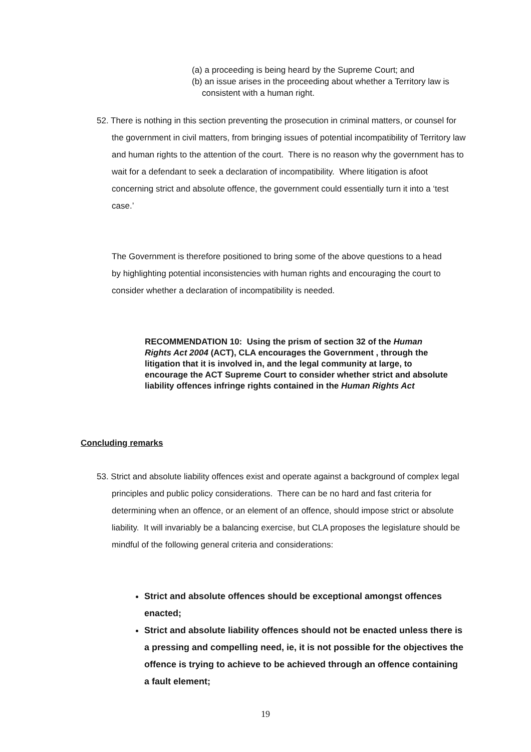(a) a proceeding is being heard by the Supreme Court; and
(b) an issue arises in the proceeding about whether a Territory law is consistent with a human right.
52. There is nothing in this section preventing the prosecution in criminal matters, or counsel for the government in civil matters, from bringing issues of potential incompatibility of Territory law and human rights to the attention of the court. There is no reason why the government has to wait for a defendant to seek a declaration of incompatibility. Where litigation is afoot concerning strict and absolute offence, the government could essentially turn it into a ‘test case.’
The Government is therefore positioned to bring some of the above questions to a head by highlighting potential inconsistencies with human rights and encouraging the court to consider whether a declaration of incompatibility is needed.
RECOMMENDATION 10: Using the prism of section 32 of the Human Rights Act 2004 (ACT), CLA encourages the Government , through the litigation that it is involved in, and the legal community at large, to encourage the ACT Supreme Court to consider whether strict and absolute liability offences infringe rights contained in the Human Rights Act
Concluding remarks
53. Strict and absolute liability offences exist and operate against a background of complex legal principles and public policy considerations. There can be no hard and fast criteria for determining when an offence, or an element of an offence, should impose strict or absolute liability. It will invariably be a balancing exercise, but CLA proposes the legislature should be mindful of the following general criteria and considerations:
Strict and absolute offences should be exceptional amongst offences enacted;
Strict and absolute liability offences should not be enacted unless there is a pressing and compelling need, ie, it is not possible for the objectives the offence is trying to achieve to be achieved through an offence containing a fault element;
19